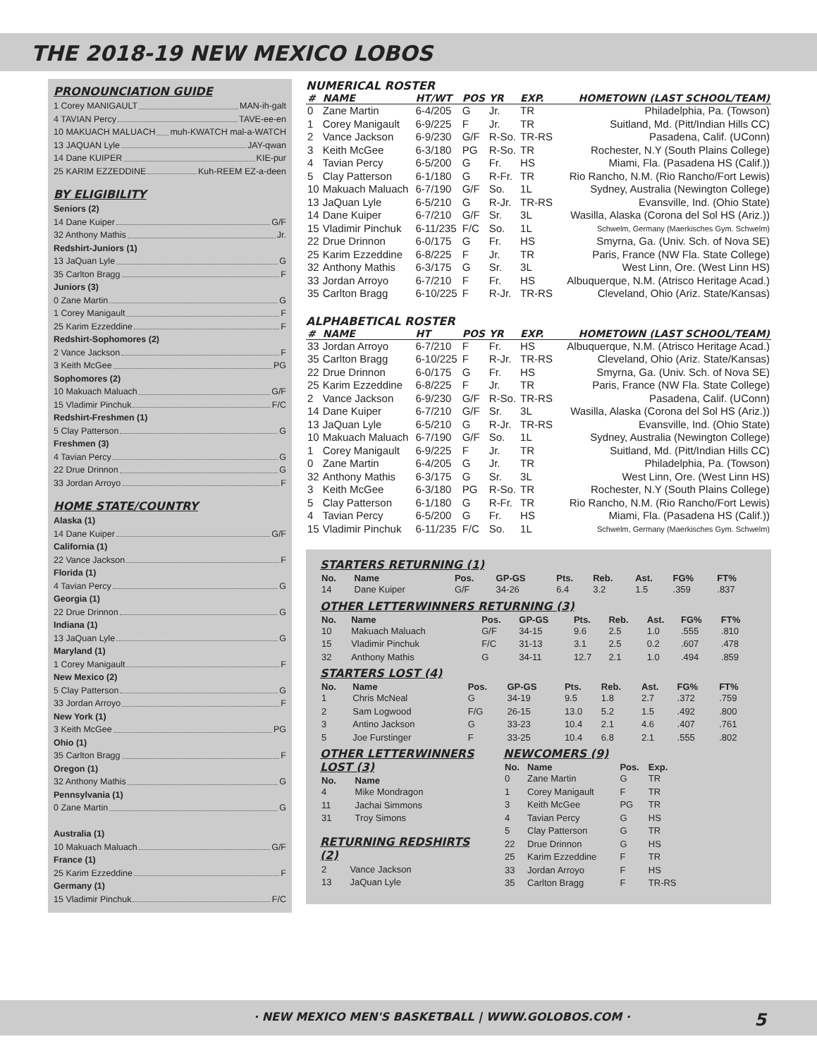THE 2018-19 NEW MEXICO LOBOS
PRONOUNCIATION GUIDE
1 Corey MANIGAULT MAN-ih-galt
4 TAVIAN Percy TAVE-ee-en
10 MAKUACH MALUACH muh-KWATCH mal-a-WATCH
13 JAQUAN Lyle JAY-qwan
14 Dane KUIPER KIE-pur
25 KARIM EZZEDDINE Kuh-REEM EZ-a-deen
BY ELIGIBILITY
Seniors (2)
14 Dane Kuiper G/F
32 Anthony Mathis Jr.
Redshirt-Juniors (1)
13 JaQuan Lyle G
35 Carlton Bragg F
Juniors (3)
0 Zane Martin G
1 Corey Manigault F
25 Karim Ezzeddine F
Redshirt-Sophomores (2)
2 Vance Jackson F
3 Keith McGee PG
Sophomores (2)
10 Makuach Maluach G/F
15 Vladimir Pinchuk F/C
Redshirt-Freshmen (1)
5 Clay Patterson G
Freshmen (3)
4 Tavian Percy G
22 Drue Drinnon G
33 Jordan Arroyo F
HOME STATE/COUNTRY
Alaska (1)
14 Dane Kuiper G/F
California (1)
22 Vance Jackson F
Florida (1)
4 Tavian Percy G
Georgia (1)
22 Drue Drinnon G
Indiana (1)
13 JaQuan Lyle G
Maryland (1)
1 Corey Manigault F
New Mexico (2)
5 Clay Patterson G
33 Jordan Arroyo F
New York (1)
3 Keith McGee PG
Ohio (1)
35 Carlton Bragg F
Oregon (1)
32 Anthony Mathis G
Pennsylvania (1)
0 Zane Martin G
Australia (1)
10 Makuach Maluach G/F
France (1)
25 Karim Ezzeddine F
Germany (1)
15 Vladimir Pinchuk F/C
NUMERICAL ROSTER
| # | NAME | HT/WT | POS | YR | EXP. | HOMETOWN (LAST SCHOOL/TEAM) |
| --- | --- | --- | --- | --- | --- | --- |
| 0 | Zane Martin | 6-4/205 | G | Jr. | TR | Philadelphia, Pa. (Towson) |
| 1 | Corey Manigault | 6-9/225 | F | Jr. | TR | Suitland, Md. (Pitt/Indian Hills CC) |
| 2 | Vance Jackson | 6-9/230 | G/F | R-So. | TR-RS | Pasadena, Calif. (UConn) |
| 3 | Keith McGee | 6-3/180 | PG | R-So. | TR | Rochester, N.Y (South Plains College) |
| 4 | Tavian Percy | 6-5/200 | G | Fr. | HS | Miami, Fla. (Pasadena HS (Calif.)) |
| 5 | Clay Patterson | 6-1/180 | G | R-Fr. | TR | Rio Rancho, N.M. (Rio Rancho/Fort Lewis) |
| 10 | Makuach Maluach | 6-7/190 | G/F | So. | 1L | Sydney, Australia (Newington College) |
| 13 | JaQuan Lyle | 6-5/210 | G | R-Jr. | TR-RS | Evansville, Ind. (Ohio State) |
| 14 | Dane Kuiper | 6-7/210 | G/F | Sr. | 3L | Wasilla, Alaska (Corona del Sol HS (Ariz.)) |
| 15 | Vladimir Pinchuk | 6-11/235 | F/C | So. | 1L | Schwelm, Germany (Maerkisches Gym. Schwelm) |
| 22 | Drue Drinnon | 6-0/175 | G | Fr. | HS | Smyrna, Ga. (Univ. Sch. of Nova SE) |
| 25 | Karim Ezzeddine | 6-8/225 | F | Jr. | TR | Paris, France (NW Fla. State College) |
| 32 | Anthony Mathis | 6-3/175 | G | Sr. | 3L | West Linn, Ore. (West Linn HS) |
| 33 | Jordan Arroyo | 6-7/210 | F | Fr. | HS | Albuquerque, N.M. (Atrisco Heritage Acad.) |
| 35 | Carlton Bragg | 6-10/225 | F | R-Jr. | TR-RS | Cleveland, Ohio (Ariz. State/Kansas) |
ALPHABETICAL ROSTER
| # | NAME | HT | POS | YR | EXP. | HOMETOWN (LAST SCHOOL/TEAM) |
| --- | --- | --- | --- | --- | --- | --- |
| 33 | Jordan Arroyo | 6-7/210 | F | Fr. | HS | Albuquerque, N.M. (Atrisco Heritage Acad.) |
| 35 | Carlton Bragg | 6-10/225 | F | R-Jr. | TR-RS | Cleveland, Ohio (Ariz. State/Kansas) |
| 22 | Drue Drinnon | 6-0/175 | G | Fr. | HS | Smyrna, Ga. (Univ. Sch. of Nova SE) |
| 25 | Karim Ezzeddine | 6-8/225 | F | Jr. | TR | Paris, France (NW Fla. State College) |
| 2 | Vance Jackson | 6-9/230 | G/F | R-So. | TR-RS | Pasadena, Calif. (UConn) |
| 14 | Dane Kuiper | 6-7/210 | G/F | Sr. | 3L | Wasilla, Alaska (Corona del Sol HS (Ariz.)) |
| 13 | JaQuan Lyle | 6-5/210 | G | R-Jr. | TR-RS | Evansville, Ind. (Ohio State) |
| 10 | Makuach Maluach | 6-7/190 | G/F | So. | 1L | Sydney, Australia (Newington College) |
| 1 | Corey Manigault | 6-9/225 | F | Jr. | TR | Suitland, Md. (Pitt/Indian Hills CC) |
| 0 | Zane Martin | 6-4/205 | G | Jr. | TR | Philadelphia, Pa. (Towson) |
| 32 | Anthony Mathis | 6-3/175 | G | Sr. | 3L | West Linn, Ore. (West Linn HS) |
| 3 | Keith McGee | 6-3/180 | PG | R-So. | TR | Rochester, N.Y (South Plains College) |
| 5 | Clay Patterson | 6-1/180 | G | R-Fr. | TR | Rio Rancho, N.M. (Rio Rancho/Fort Lewis) |
| 4 | Tavian Percy | 6-5/200 | G | Fr. | HS | Miami, Fla. (Pasadena HS (Calif.)) |
| 15 | Vladimir Pinchuk | 6-11/235 | F/C | So. | 1L | Schwelm, Germany (Maerkisches Gym. Schwelm) |
STARTERS RETURNING (1)
| No. | Name | Pos. | GP-GS | Pts. | Reb. | Ast. | FG% | FT% |
| --- | --- | --- | --- | --- | --- | --- | --- | --- |
| 14 | Dane Kuiper | G/F | 34-26 | 6.4 | 3.2 | 1.5 | .359 | .837 |
OTHER LETTERWINNERS RETURNING (3)
| No. | Name | Pos. | GP-GS | Pts. | Reb. | Ast. | FG% | FT% |
| --- | --- | --- | --- | --- | --- | --- | --- | --- |
| 10 | Makuach Maluach | G/F | 34-15 | 9.6 | 2.5 | 1.0 | .555 | .810 |
| 15 | Vladimir Pinchuk | F/C | 31-13 | 3.1 | 2.5 | 0.2 | .607 | .478 |
| 32 | Anthony Mathis | G | 34-11 | 12.7 | 2.1 | 1.0 | .494 | .859 |
STARTERS LOST (4)
| No. | Name | Pos. | GP-GS | Pts. | Reb. | Ast. | FG% | FT% |
| --- | --- | --- | --- | --- | --- | --- | --- | --- |
| 1 | Chris McNeal | G | 34-19 | 9.5 | 1.8 | 2.7 | .372 | .759 |
| 2 | Sam Logwood | F/G | 26-15 | 13.0 | 5.2 | 1.5 | .492 | .800 |
| 3 | Antino Jackson | G | 33-23 | 10.4 | 2.1 | 4.6 | .407 | .761 |
| 5 | Joe Furstinger | F | 33-25 | 10.4 | 6.8 | 2.1 | .555 | .802 |
OTHER LETTERWINNERS LOST (3)
| No. | Name |
| --- | --- |
| 4 | Mike Mondragon |
| 11 | Jachai Simmons |
| 31 | Troy Simons |
RETURNING REDSHIRTS (2)
| 2 | Vance Jackson |
| 13 | JaQuan Lyle |
NEWCOMERS (9)
| No. | Name | Pos. | Exp. |
| --- | --- | --- | --- |
| 0 | Zane Martin | G | TR |
| 1 | Corey Manigault | F | TR |
| 3 | Keith McGee | PG | TR |
| 4 | Tavian Percy | G | HS |
| 5 | Clay Patterson | G | TR |
| 22 | Drue Drinnon | G | HS |
| 25 | Karim Ezzeddine | F | TR |
| 33 | Jordan Arroyo | F | HS |
| 35 | Carlton Bragg | F | TR-RS |
· NEW MEXICO MEN'S BASKETBALL | WWW.GOLOBOS.COM · 5